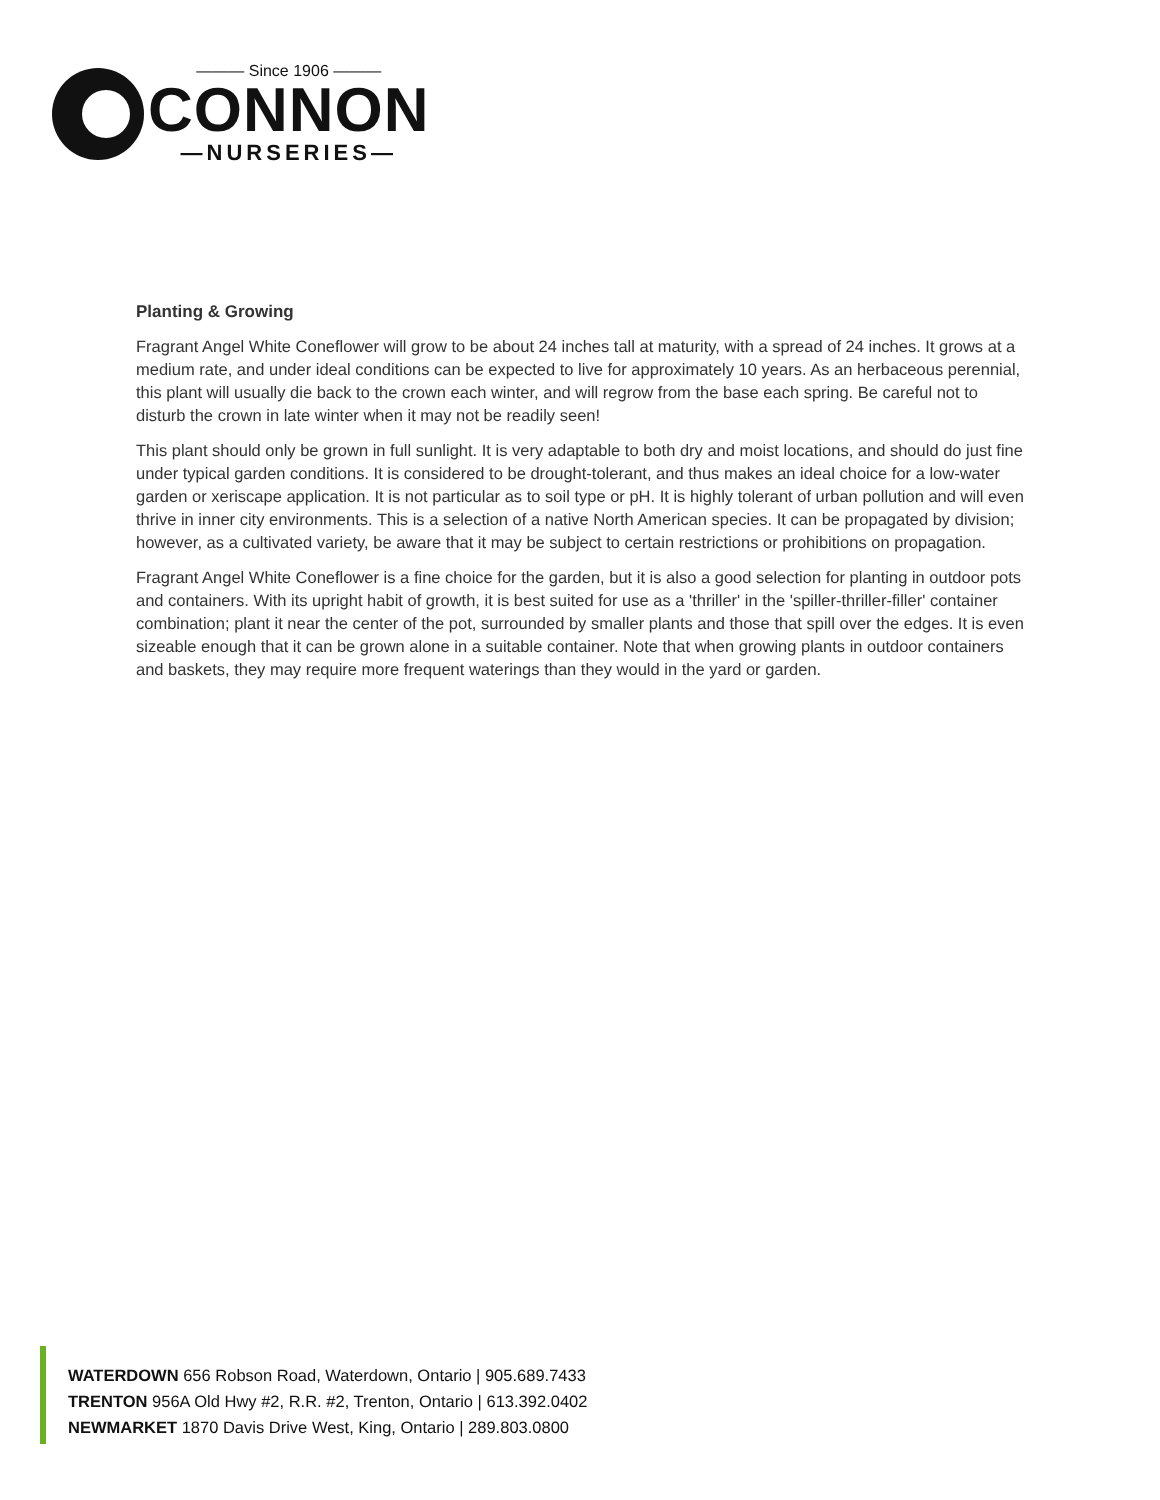——— Since 1906 ———
CONNON
—NURSERIES—
Planting & Growing
Fragrant Angel White Coneflower will grow to be about 24 inches tall at maturity, with a spread of 24 inches. It grows at a medium rate, and under ideal conditions can be expected to live for approximately 10 years. As an herbaceous perennial, this plant will usually die back to the crown each winter, and will regrow from the base each spring. Be careful not to disturb the crown in late winter when it may not be readily seen!
This plant should only be grown in full sunlight. It is very adaptable to both dry and moist locations, and should do just fine under typical garden conditions. It is considered to be drought-tolerant, and thus makes an ideal choice for a low-water garden or xeriscape application. It is not particular as to soil type or pH. It is highly tolerant of urban pollution and will even thrive in inner city environments. This is a selection of a native North American species. It can be propagated by division; however, as a cultivated variety, be aware that it may be subject to certain restrictions or prohibitions on propagation.
Fragrant Angel White Coneflower is a fine choice for the garden, but it is also a good selection for planting in outdoor pots and containers. With its upright habit of growth, it is best suited for use as a 'thriller' in the 'spiller-thriller-filler' container combination; plant it near the center of the pot, surrounded by smaller plants and those that spill over the edges. It is even sizeable enough that it can be grown alone in a suitable container. Note that when growing plants in outdoor containers and baskets, they may require more frequent waterings than they would in the yard or garden.
WATERDOWN 656 Robson Road, Waterdown, Ontario | 905.689.7433
TRENTON 956A Old Hwy #2, R.R. #2, Trenton, Ontario | 613.392.0402
NEWMARKET 1870 Davis Drive West, King, Ontario | 289.803.0800